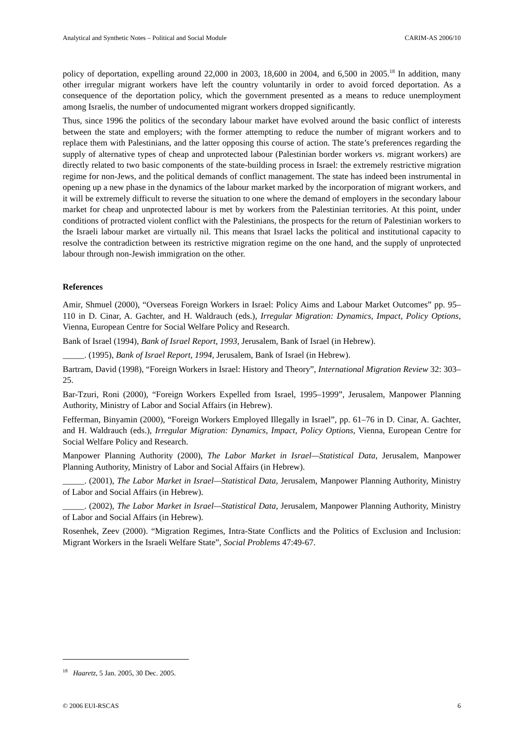Analytical and Synthetic Notes – Political and Social Module CARIM-AS 2006/10
policy of deportation, expelling around 22,000 in 2003, 18,600 in 2004, and 6,500 in 2005.<sup>18</sup> In addition, many other irregular migrant workers have left the country voluntarily in order to avoid forced deportation. As a consequence of the deportation policy, which the government presented as a means to reduce unemployment among Israelis, the number of undocumented migrant workers dropped significantly.
Thus, since 1996 the politics of the secondary labour market have evolved around the basic conflict of interests between the state and employers; with the former attempting to reduce the number of migrant workers and to replace them with Palestinians, and the latter opposing this course of action. The state’s preferences regarding the supply of alternative types of cheap and unprotected labour (Palestinian border workers vs. migrant workers) are directly related to two basic components of the state-building process in Israel: the extremely restrictive migration regime for non-Jews, and the political demands of conflict management. The state has indeed been instrumental in opening up a new phase in the dynamics of the labour market marked by the incorporation of migrant workers, and it will be extremely difficult to reverse the situation to one where the demand of employers in the secondary labour market for cheap and unprotected labour is met by workers from the Palestinian territories. At this point, under conditions of protracted violent conflict with the Palestinians, the prospects for the return of Palestinian workers to the Israeli labour market are virtually nil. This means that Israel lacks the political and institutional capacity to resolve the contradiction between its restrictive migration regime on the one hand, and the supply of unprotected labour through non-Jewish immigration on the other.
References
Amir, Shmuel (2000), “Overseas Foreign Workers in Israel: Policy Aims and Labour Market Outcomes” pp. 95–110 in D. Cinar, A. Gachter, and H. Waldrauch (eds.), Irregular Migration: Dynamics, Impact, Policy Options, Vienna, European Centre for Social Welfare Policy and Research.
Bank of Israel (1994), Bank of Israel Report, 1993, Jerusalem, Bank of Israel (in Hebrew).
_____. (1995), Bank of Israel Report, 1994, Jerusalem, Bank of Israel (in Hebrew).
Bartram, David (1998), “Foreign Workers in Israel: History and Theory”, International Migration Review 32: 303–25.
Bar-Tzuri, Roni (2000), “Foreign Workers Expelled from Israel, 1995–1999”, Jerusalem, Manpower Planning Authority, Ministry of Labor and Social Affairs (in Hebrew).
Fefferman, Binyamin (2000), “Foreign Workers Employed Illegally in Israel”, pp. 61–76 in D. Cinar, A. Gachter, and H. Waldrauch (eds.), Irregular Migration: Dynamics, Impact, Policy Options, Vienna, European Centre for Social Welfare Policy and Research.
Manpower Planning Authority (2000), The Labor Market in Israel—Statistical Data, Jerusalem, Manpower Planning Authority, Ministry of Labor and Social Affairs (in Hebrew).
_____. (2001), The Labor Market in Israel—Statistical Data, Jerusalem, Manpower Planning Authority, Ministry of Labor and Social Affairs (in Hebrew).
_____. (2002), The Labor Market in Israel—Statistical Data, Jerusalem, Manpower Planning Authority, Ministry of Labor and Social Affairs (in Hebrew).
Rosenhek, Zeev (2000). “Migration Regimes, Intra-State Conflicts and the Politics of Exclusion and Inclusion: Migrant Workers in the Israeli Welfare State”, Social Problems 47:49-67.
<sup>18</sup> Haaretz, 5 Jan. 2005, 30 Dec. 2005.
© 2006 EUI-RSCAS 6